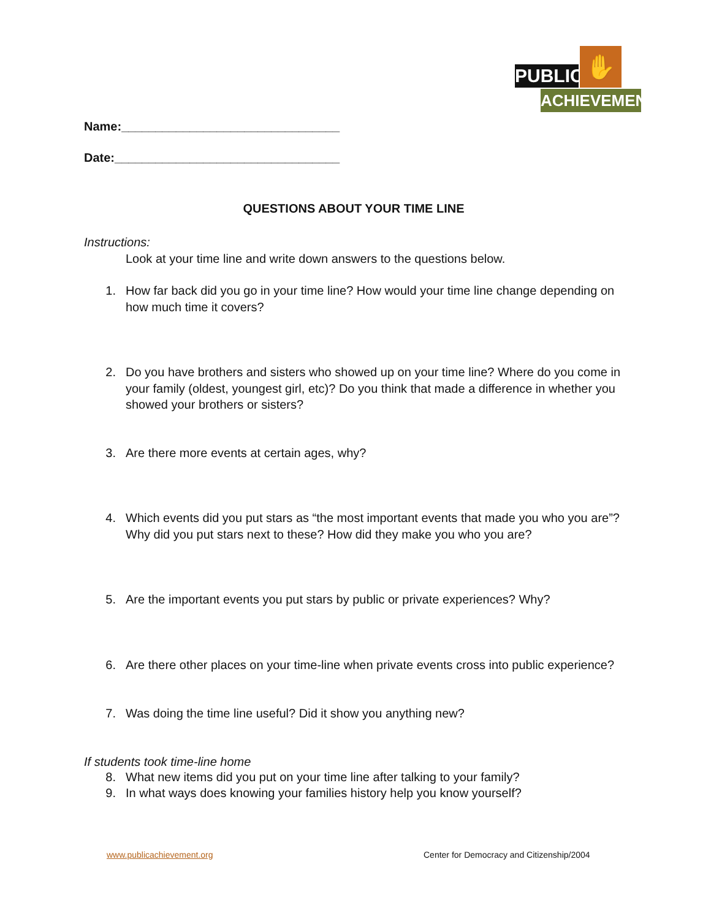PUBLIC
✋
ACHIEVEMENT
Name:________________________________
Date:_________________________________
QUESTIONS ABOUT YOUR TIME LINE
Instructions:
Look at your time line and write down answers to the questions below.
1. How far back did you go in your time line? How would your time line change depending on how much time it covers?
2. Do you have brothers and sisters who showed up on your time line? Where do you come in your family (oldest, youngest girl, etc)? Do you think that made a difference in whether you showed your brothers or sisters?
3. Are there more events at certain ages, why?
4. Which events did you put stars as “the most important events that made you who you are”? Why did you put stars next to these? How did they make you who you are?
5. Are the important events you put stars by public or private experiences? Why?
6. Are there other places on your time-line when private events cross into public experience?
7. Was doing the time line useful? Did it show you anything new?
If students took time-line home
8. What new items did you put on your time line after talking to your family?
9. In what ways does knowing your families history help you know yourself?
www.publicachievement.org
Center for Democracy and Citizenship/2004